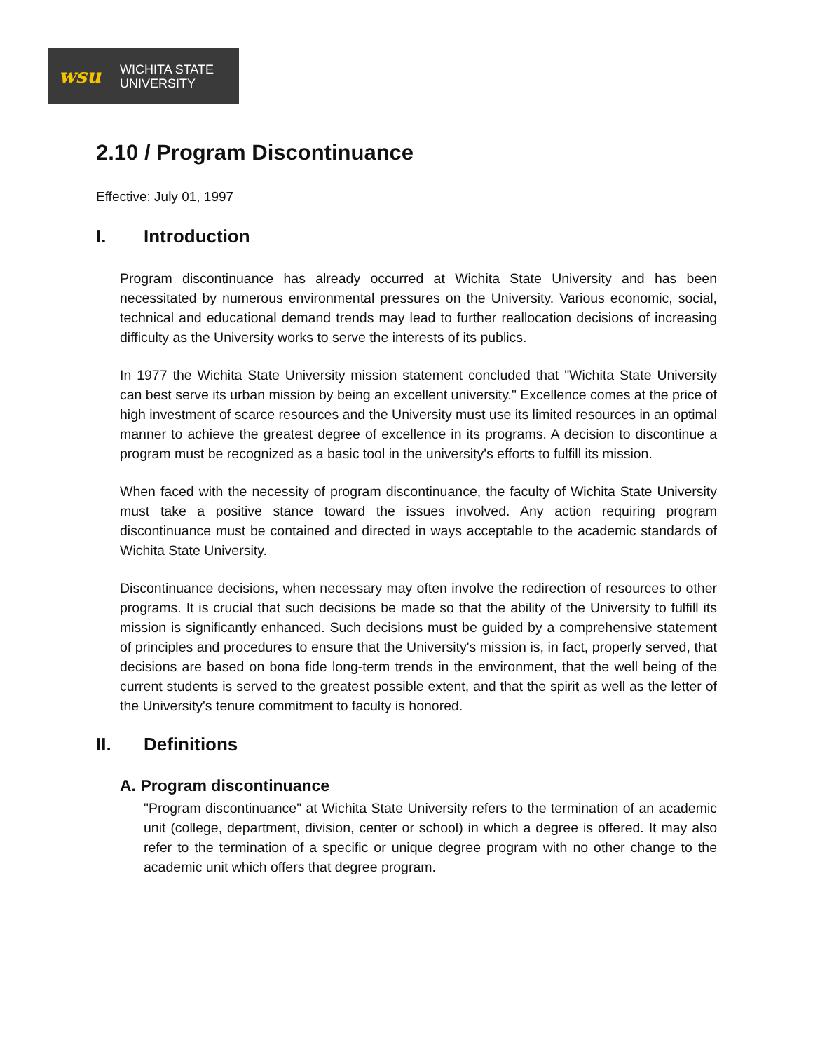wsu
WICHITA STATE
UNIVERSITY
2.10 / Program Discontinuance
Effective: July 01, 1997
I. Introduction
Program discontinuance has already occurred at Wichita State University and has been necessitated by numerous environmental pressures on the University. Various economic, social, technical and educational demand trends may lead to further reallocation decisions of increasing difficulty as the University works to serve the interests of its publics.
In 1977 the Wichita State University mission statement concluded that "Wichita State University can best serve its urban mission by being an excellent university." Excellence comes at the price of high investment of scarce resources and the University must use its limited resources in an optimal manner to achieve the greatest degree of excellence in its programs. A decision to discontinue a program must be recognized as a basic tool in the university's efforts to fulfill its mission.
When faced with the necessity of program discontinuance, the faculty of Wichita State University must take a positive stance toward the issues involved. Any action requiring program discontinuance must be contained and directed in ways acceptable to the academic standards of Wichita State University.
Discontinuance decisions, when necessary may often involve the redirection of resources to other programs. It is crucial that such decisions be made so that the ability of the University to fulfill its mission is significantly enhanced. Such decisions must be guided by a comprehensive statement of principles and procedures to ensure that the University's mission is, in fact, properly served, that decisions are based on bona fide long-term trends in the environment, that the well being of the current students is served to the greatest possible extent, and that the spirit as well as the letter of the University's tenure commitment to faculty is honored.
II. Definitions
A. Program discontinuance
"Program discontinuance" at Wichita State University refers to the termination of an academic unit (college, department, division, center or school) in which a degree is offered. It may also refer to the termination of a specific or unique degree program with no other change to the academic unit which offers that degree program.